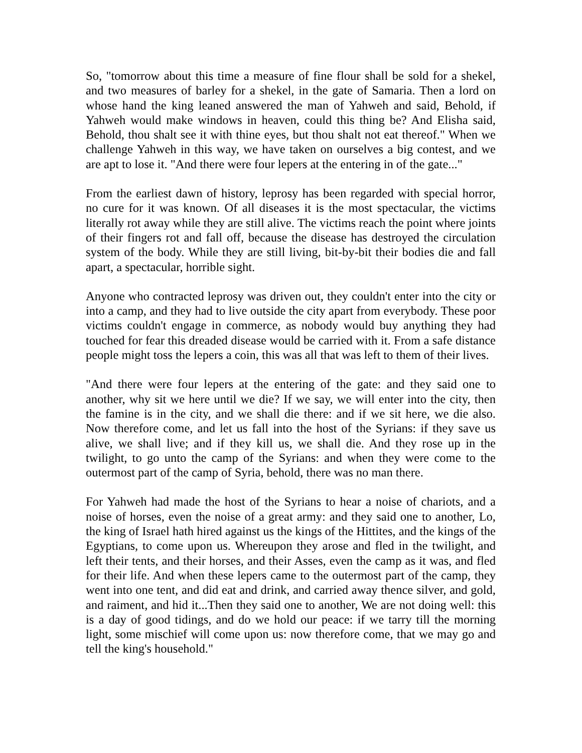So, "tomorrow about this time a measure of fine flour shall be sold for a shekel, and two measures of barley for a shekel, in the gate of Samaria. Then a lord on whose hand the king leaned answered the man of Yahweh and said, Behold, if Yahweh would make windows in heaven, could this thing be? And Elisha said, Behold, thou shalt see it with thine eyes, but thou shalt not eat thereof." When we challenge Yahweh in this way, we have taken on ourselves a big contest, and we are apt to lose it. "And there were four lepers at the entering in of the gate..."
From the earliest dawn of history, leprosy has been regarded with special horror, no cure for it was known. Of all diseases it is the most spectacular, the victims literally rot away while they are still alive. The victims reach the point where joints of their fingers rot and fall off, because the disease has destroyed the circulation system of the body. While they are still living, bit-by-bit their bodies die and fall apart, a spectacular, horrible sight.
Anyone who contracted leprosy was driven out, they couldn't enter into the city or into a camp, and they had to live outside the city apart from everybody. These poor victims couldn't engage in commerce, as nobody would buy anything they had touched for fear this dreaded disease would be carried with it. From a safe distance people might toss the lepers a coin, this was all that was left to them of their lives.
"And there were four lepers at the entering of the gate: and they said one to another, why sit we here until we die? If we say, we will enter into the city, then the famine is in the city, and we shall die there: and if we sit here, we die also. Now therefore come, and let us fall into the host of the Syrians: if they save us alive, we shall live; and if they kill us, we shall die. And they rose up in the twilight, to go unto the camp of the Syrians: and when they were come to the outermost part of the camp of Syria, behold, there was no man there.
For Yahweh had made the host of the Syrians to hear a noise of chariots, and a noise of horses, even the noise of a great army: and they said one to another, Lo, the king of Israel hath hired against us the kings of the Hittites, and the kings of the Egyptians, to come upon us. Whereupon they arose and fled in the twilight, and left their tents, and their horses, and their Asses, even the camp as it was, and fled for their life. And when these lepers came to the outermost part of the camp, they went into one tent, and did eat and drink, and carried away thence silver, and gold, and raiment, and hid it...Then they said one to another, We are not doing well: this is a day of good tidings, and do we hold our peace: if we tarry till the morning light, some mischief will come upon us: now therefore come, that we may go and tell the king's household."